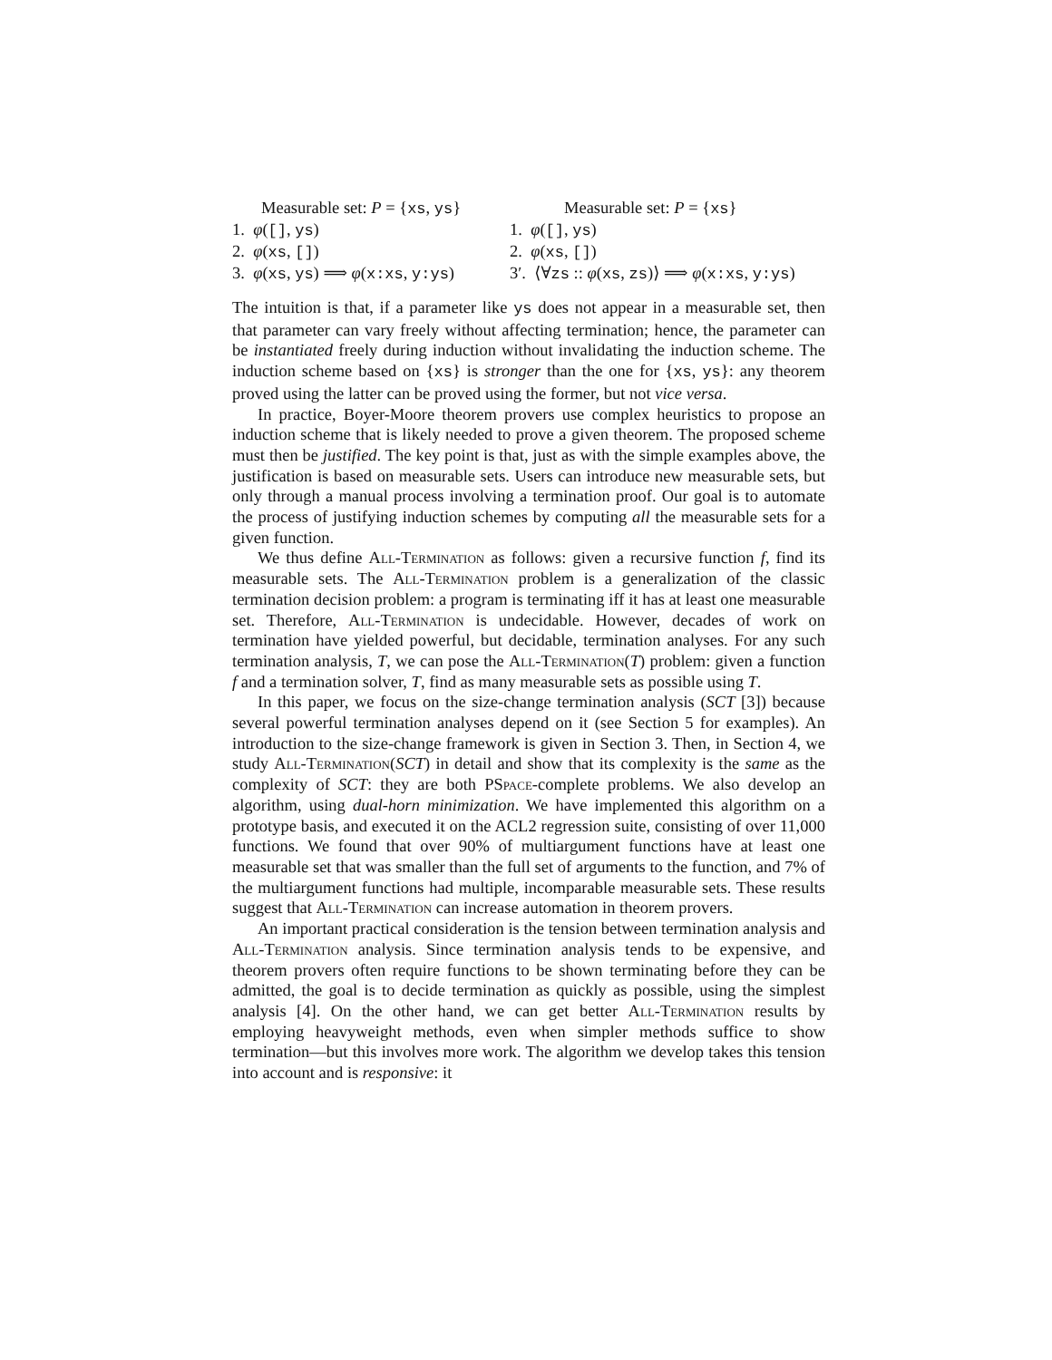Measurable set: P = {xs, ys}
1. φ([], ys)
2. φ(xs, [])
3. φ(xs, ys) ⟹ φ(x:xs, y:ys)
Measurable set: P = {xs}
1. φ([], ys)
2. φ(xs, [])
3′. ⟨∀zs :: φ(xs, zs)⟩ ⟹ φ(x:xs, y:ys)
The intuition is that, if a parameter like ys does not appear in a measurable set, then that parameter can vary freely without affecting termination; hence, the parameter can be instantiated freely during induction without invalidating the induction scheme. The induction scheme based on {xs} is stronger than the one for {xs, ys}: any theorem proved using the latter can be proved using the former, but not vice versa.
In practice, Boyer-Moore theorem provers use complex heuristics to propose an induction scheme that is likely needed to prove a given theorem. The proposed scheme must then be justified. The key point is that, just as with the simple examples above, the justification is based on measurable sets. Users can introduce new measurable sets, but only through a manual process involving a termination proof. Our goal is to automate the process of justifying induction schemes by computing all the measurable sets for a given function.
We thus define All-Termination as follows: given a recursive function f, find its measurable sets. The All-Termination problem is a generalization of the classic termination decision problem: a program is terminating iff it has at least one measurable set. Therefore, All-Termination is undecidable. However, decades of work on termination have yielded powerful, but decidable, termination analyses. For any such termination analysis, T, we can pose the All-Termination(T) problem: given a function f and a termination solver, T, find as many measurable sets as possible using T.
In this paper, we focus on the size-change termination analysis (SCT [3]) because several powerful termination analyses depend on it (see Section 5 for examples). An introduction to the size-change framework is given in Section 3. Then, in Section 4, we study All-Termination(SCT) in detail and show that its complexity is the same as the complexity of SCT: they are both PSpace-complete problems. We also develop an algorithm, using dual-horn minimization. We have implemented this algorithm on a prototype basis, and executed it on the ACL2 regression suite, consisting of over 11,000 functions. We found that over 90% of multiargument functions have at least one measurable set that was smaller than the full set of arguments to the function, and 7% of the multiargument functions had multiple, incomparable measurable sets. These results suggest that All-Termination can increase automation in theorem provers.
An important practical consideration is the tension between termination analysis and All-Termination analysis. Since termination analysis tends to be expensive, and theorem provers often require functions to be shown terminating before they can be admitted, the goal is to decide termination as quickly as possible, using the simplest analysis [4]. On the other hand, we can get better All-Termination results by employing heavyweight methods, even when simpler methods suffice to show termination—but this involves more work. The algorithm we develop takes this tension into account and is responsive: it